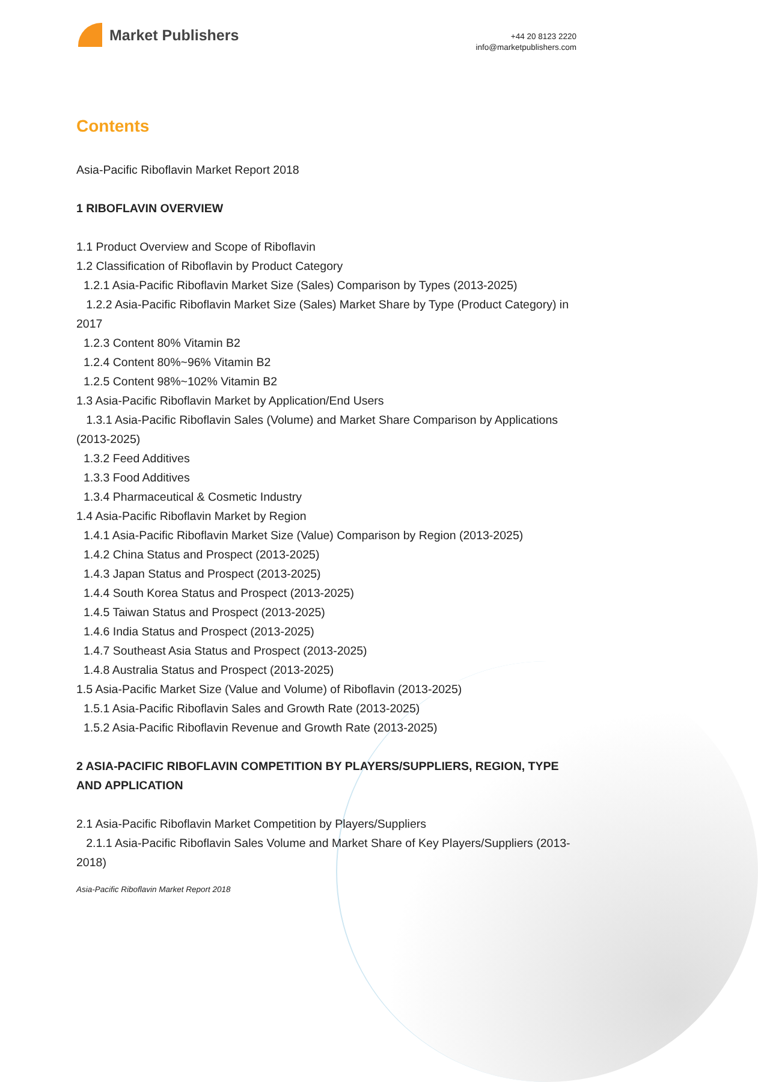Market Publishers
+44 20 8123 2220
info@marketpublishers.com
Contents
Asia-Pacific Riboflavin Market Report 2018
1 RIBOFLAVIN OVERVIEW
1.1 Product Overview and Scope of Riboflavin
1.2 Classification of Riboflavin by Product Category
1.2.1 Asia-Pacific Riboflavin Market Size (Sales) Comparison by Types (2013-2025)
1.2.2 Asia-Pacific Riboflavin Market Size (Sales) Market Share by Type (Product Category) in 2017
1.2.3 Content 80% Vitamin B2
1.2.4 Content 80%~96% Vitamin B2
1.2.5 Content 98%~102% Vitamin B2
1.3 Asia-Pacific Riboflavin Market by Application/End Users
1.3.1 Asia-Pacific Riboflavin Sales (Volume) and Market Share Comparison by Applications (2013-2025)
1.3.2 Feed Additives
1.3.3 Food Additives
1.3.4 Pharmaceutical & Cosmetic Industry
1.4 Asia-Pacific Riboflavin Market by Region
1.4.1 Asia-Pacific Riboflavin Market Size (Value) Comparison by Region (2013-2025)
1.4.2 China Status and Prospect (2013-2025)
1.4.3 Japan Status and Prospect (2013-2025)
1.4.4 South Korea Status and Prospect (2013-2025)
1.4.5 Taiwan Status and Prospect (2013-2025)
1.4.6 India Status and Prospect (2013-2025)
1.4.7 Southeast Asia Status and Prospect (2013-2025)
1.4.8 Australia Status and Prospect (2013-2025)
1.5 Asia-Pacific Market Size (Value and Volume) of Riboflavin (2013-2025)
1.5.1 Asia-Pacific Riboflavin Sales and Growth Rate (2013-2025)
1.5.2 Asia-Pacific Riboflavin Revenue and Growth Rate (2013-2025)
2 ASIA-PACIFIC RIBOFLAVIN COMPETITION BY PLAYERS/SUPPLIERS, REGION, TYPE AND APPLICATION
2.1 Asia-Pacific Riboflavin Market Competition by Players/Suppliers
2.1.1 Asia-Pacific Riboflavin Sales Volume and Market Share of Key Players/Suppliers (2013-2018)
Asia-Pacific Riboflavin Market Report 2018